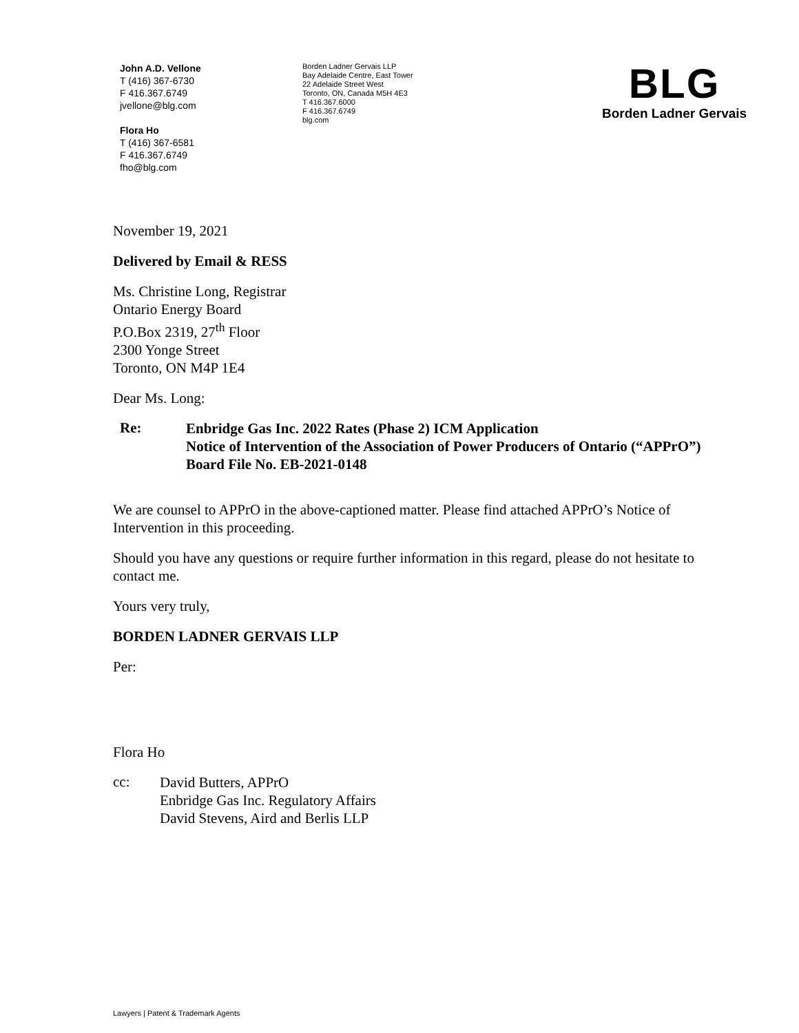John A.D. Vellone
T (416) 367-6730
F 416.367.6749
jvellone@blg.com
Flora Ho
T (416) 367-6581
F 416.367.6749
fho@blg.com
Borden Ladner Gervais LLP
Bay Adelaide Centre, East Tower
22 Adelaide Street West
Toronto, ON, Canada M5H 4E3
T 416.367.6000
F 416.367.6749
blg.com
BLG
Borden Ladner Gervais
November 19, 2021
Delivered by Email & RESS
Ms. Christine Long, Registrar
Ontario Energy Board
P.O.Box 2319, 27<sup>th</sup> Floor
2300 Yonge Street
Toronto, ON M4P 1E4
Dear Ms. Long:
Re:
Enbridge Gas Inc. 2022 Rates (Phase 2) ICM Application
Notice of Intervention of the Association of Power Producers of Ontario (“APPrO”)
Board File No. EB-2021-0148
We are counsel to APPrO in the above-captioned matter. Please find attached APPrO’s Notice of Intervention in this proceeding.
Should you have any questions or require further information in this regard, please do not hesitate to contact me.
Yours very truly,
BORDEN LADNER GERVAIS LLP
Per:
Flora Ho
cc:
David Butters, APPrO
Enbridge Gas Inc. Regulatory Affairs
David Stevens, Aird and Berlis LLP
Lawyers | Patent & Trademark Agents